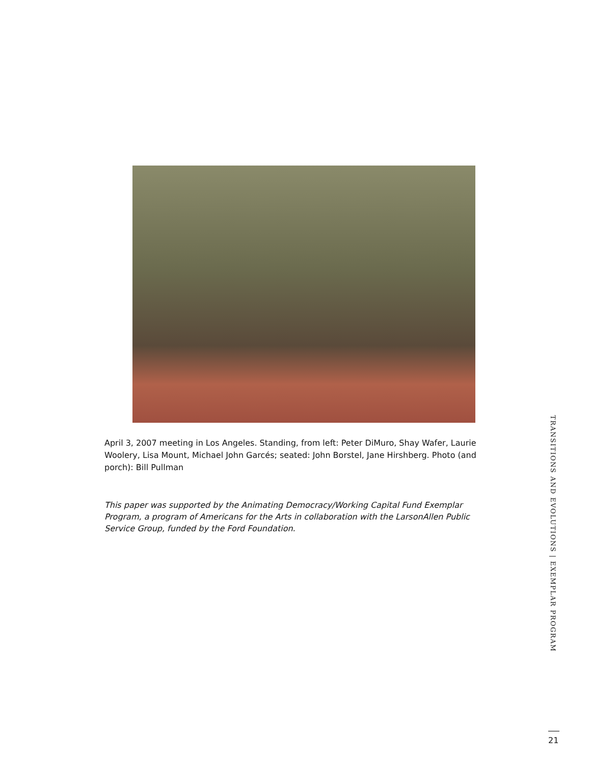April 3, 2007 meeting in Los Angeles. Standing, from left: Peter DiMuro, Shay Wafer, Laurie Woolery, Lisa Mount, Michael John Garcés; seated: John Borstel, Jane Hirshberg. Photo (and porch): Bill Pullman
This paper was supported by the Animating Democracy/Working Capital Fund Exemplar Program, a program of Americans for the Arts in collaboration with the LarsonAllen Public Service Group, funded by the Ford Foundation.
TRANSITIONS AND EVOLUTIONS | EXEMPLAR PROGRAM
21